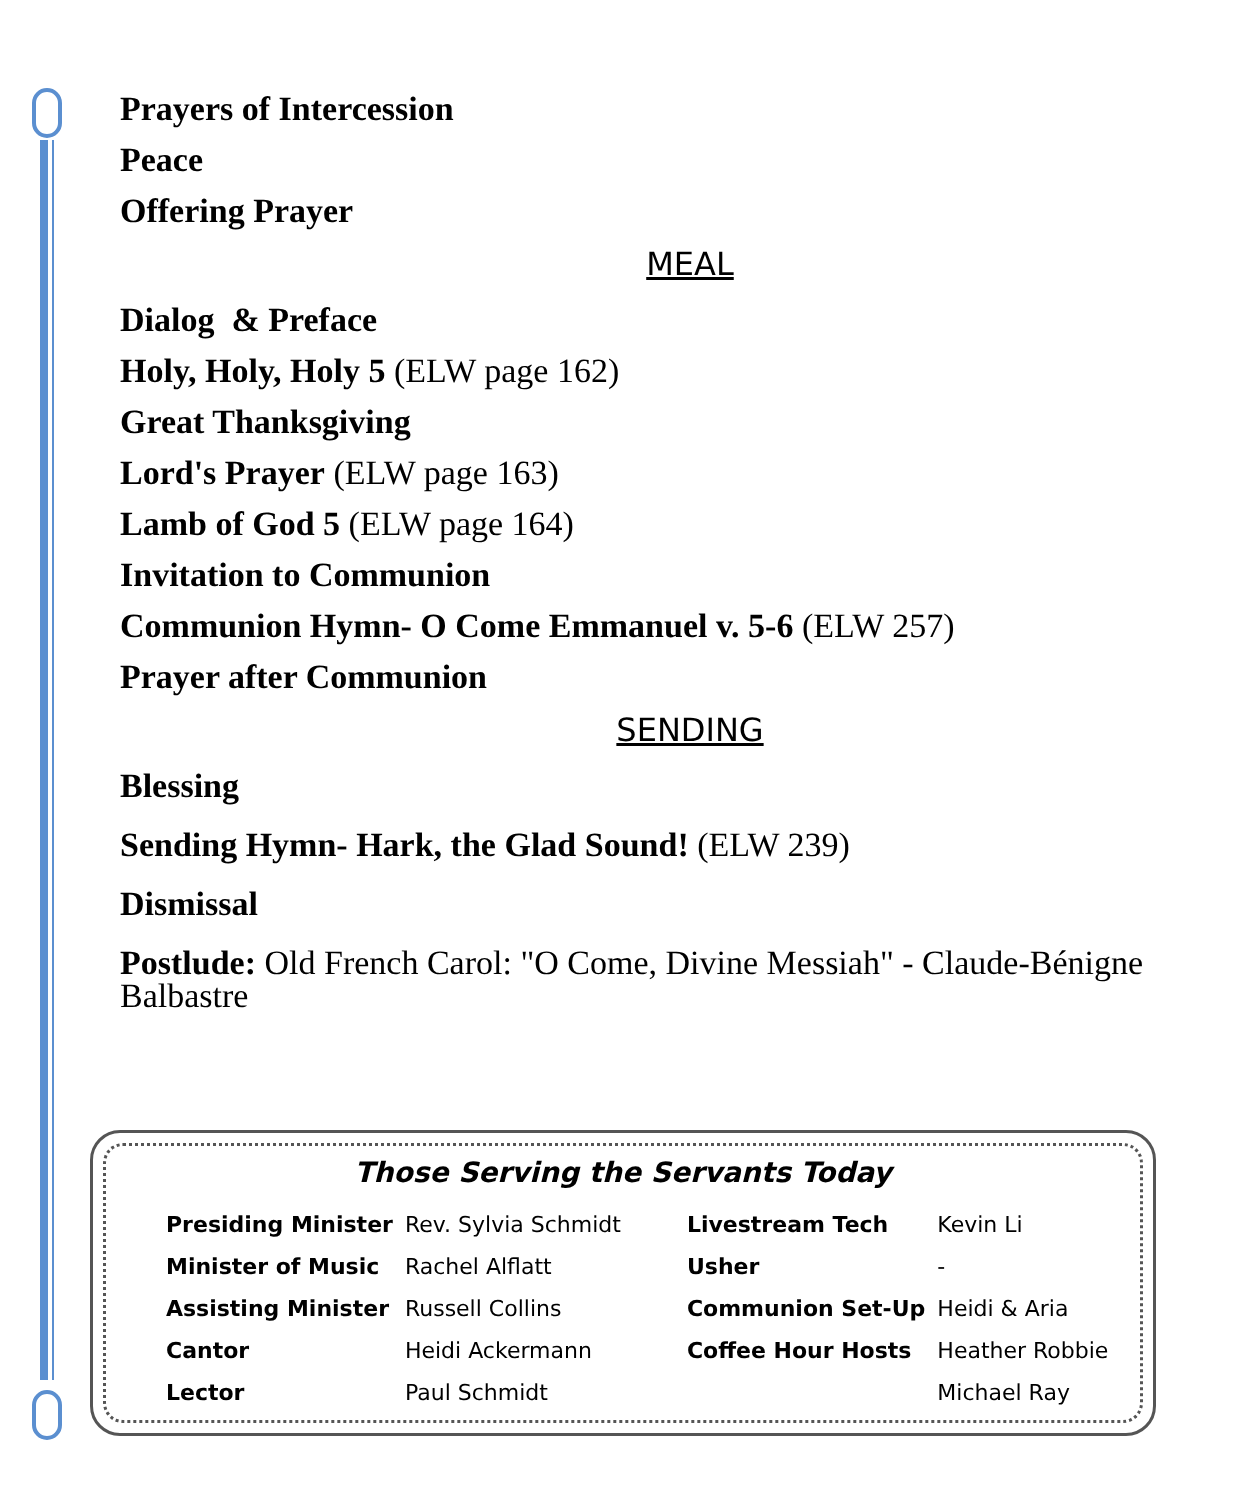Prayers of Intercession
Peace
Offering Prayer
MEAL
Dialog & Preface
Holy, Holy, Holy 5 (ELW page 162)
Great Thanksgiving
Lord's Prayer (ELW page 163)
Lamb of God 5 (ELW page 164)
Invitation to Communion
Communion Hymn- O Come Emmanuel v. 5-6 (ELW 257)
Prayer after Communion
SENDING
Blessing
Sending Hymn- Hark, the Glad Sound! (ELW 239)
Dismissal
Postlude: Old French Carol: "O Come, Divine Messiah" - Claude-Bénigne Balbastre
Those Serving the Servants Today
| Presiding Minister | Rev. Sylvia Schmidt | Livestream Tech | Kevin Li |
| Minister of Music | Rachel Alflatt | Usher | - |
| Assisting Minister | Russell Collins | Communion Set-Up | Heidi & Aria |
| Cantor | Heidi Ackermann | Coffee Hour Hosts | Heather Robbie |
| Lector | Paul Schmidt | | Michael Ray |